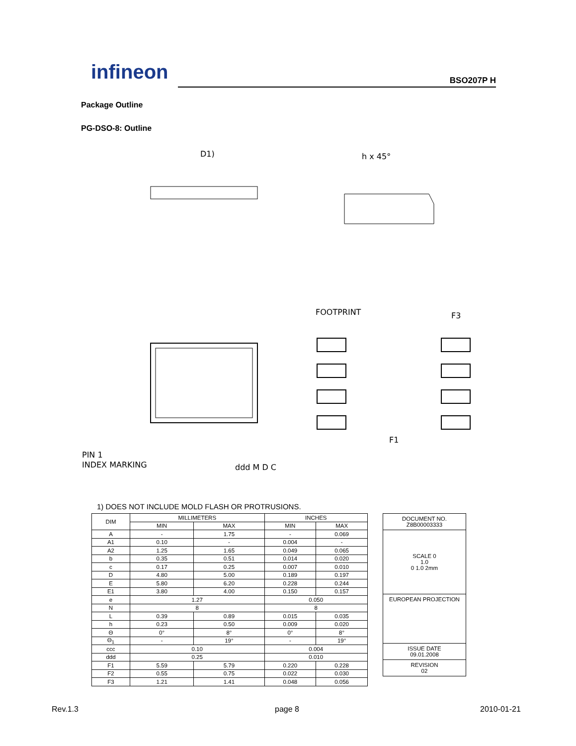infineon BSO207P H
Package Outline
PG-DSO-8: Outline
D1)
h x 45°
FOOTPRINT
F1
F3
PIN 1
INDEX MARKING
ddd M D C
1) DOES NOT INCLUDE MOLD FLASH OR PROTRUSIONS.
| DIM | MILLIMETERS | | INCHES | |
| --- | --- | --- | --- | --- |
| | MIN | MAX | MIN | MAX |
| A | - | 1.75 | - | 0.069 |
| A1 | 0.10 | - | 0.004 | - |
| A2 | 1.25 | 1.65 | 0.049 | 0.065 |
| b | 0.35 | 0.51 | 0.014 | 0.020 |
| c | 0.17 | 0.25 | 0.007 | 0.010 |
| D | 4.80 | 5.00 | 0.189 | 0.197 |
| E | 5.80 | 6.20 | 0.228 | 0.244 |
| E1 | 3.80 | 4.00 | 0.150 | 0.157 |
| e | 1.27 | | 0.050 | |
| N | 8 | | 8 | |
| L | 0.39 | 0.89 | 0.015 | 0.035 |
| h | 0.23 | 0.50 | 0.009 | 0.020 |
| Θ | 0° | 8° | 0° | 8° |
| Θ<sub>1</sub> | - | 19° | - | 19° |
| ccc | 0.10 | | 0.004 | |
| ddd | 0.25 | | 0.010 | |
| F1 | 5.59 | 5.79 | 0.220 | 0.228 |
| F2 | 0.55 | 0.75 | 0.022 | 0.030 |
| F3 | 1.21 | 1.41 | 0.048 | 0.056 |
| DOCUMENT NO. Z8B00003333 |
| SCALE 0 1.0 0 1.0 2mm |
| EUROPEAN PROJECTION |
| ISSUE DATE 09.01.2008 |
| REVISION 02 |
Rev.1.3 page 8 2010-01-21